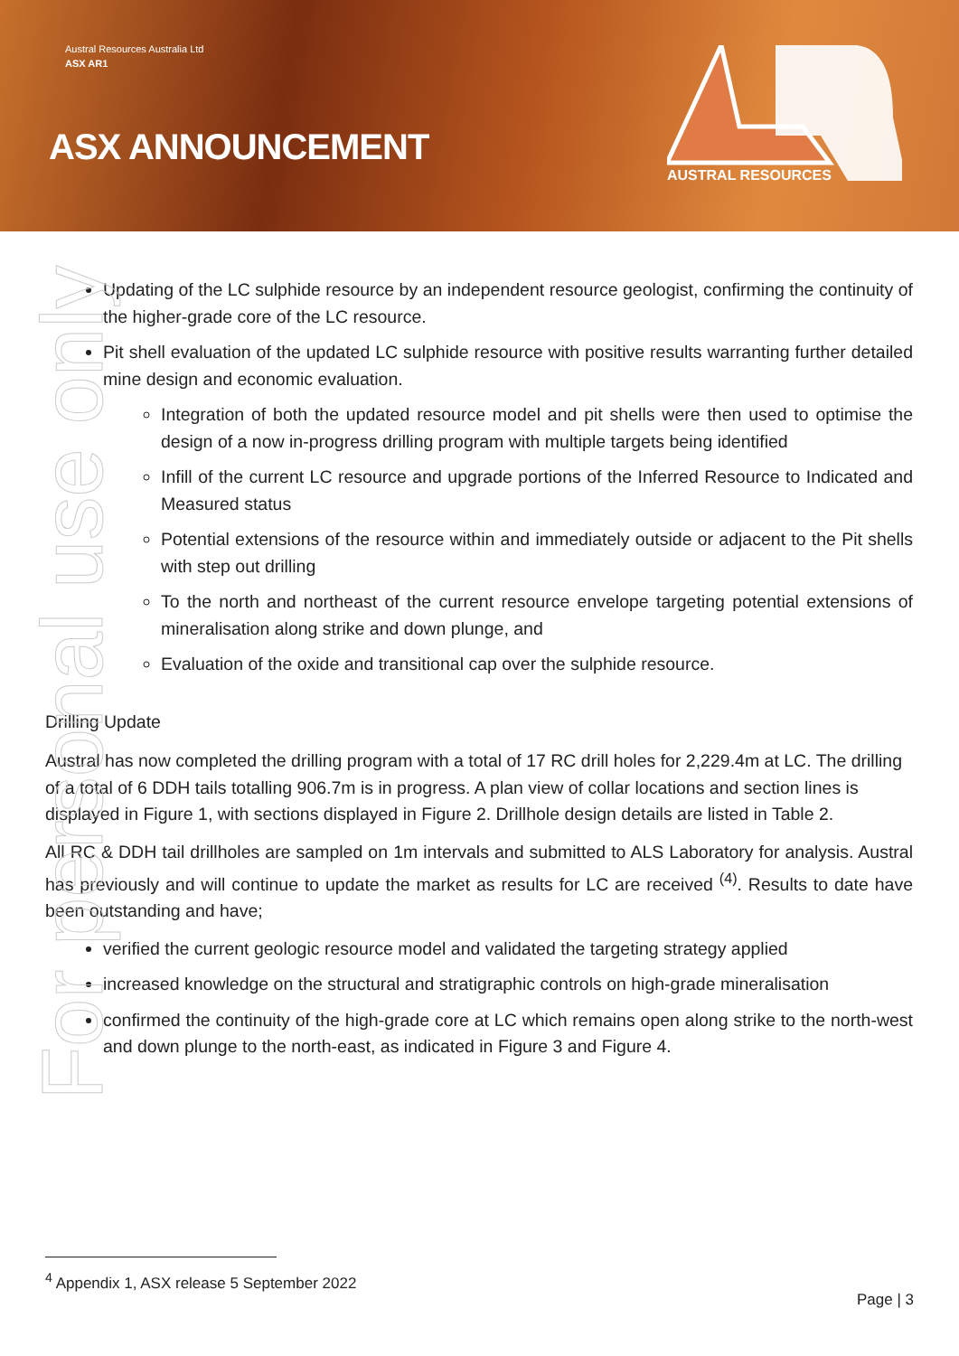Austral Resources Australia Ltd
ASX AR1
ASX ANNOUNCEMENT
AUSTRAL RESOURCES
For personal use only
Updating of the LC sulphide resource by an independent resource geologist, confirming the continuity of the higher-grade core of the LC resource.
Pit shell evaluation of the updated LC sulphide resource with positive results warranting further detailed mine design and economic evaluation.
Integration of both the updated resource model and pit shells were then used to optimise the design of a now in-progress drilling program with multiple targets being identified
Infill of the current LC resource and upgrade portions of the Inferred Resource to Indicated and Measured status
Potential extensions of the resource within and immediately outside or adjacent to the Pit shells with step out drilling
To the north and northeast of the current resource envelope targeting potential extensions of mineralisation along strike and down plunge, and
Evaluation of the oxide and transitional cap over the sulphide resource.
Drilling Update
Austral has now completed the drilling program with a total of 17 RC drill holes for 2,229.4m at LC. The drilling of a total of 6 DDH tails totalling 906.7m is in progress. A plan view of collar locations and section lines is displayed in Figure 1, with sections displayed in Figure 2. Drillhole design details are listed in Table 2.
All RC & DDH tail drillholes are sampled on 1m intervals and submitted to ALS Laboratory for analysis. Austral has previously and will continue to update the market as results for LC are received <sup>(4)</sup>. Results to date have been outstanding and have;
verified the current geologic resource model and validated the targeting strategy applied
increased knowledge on the structural and stratigraphic controls on high-grade mineralisation
confirmed the continuity of the high-grade core at LC which remains open along strike to the north-west and down plunge to the north-east, as indicated in Figure 3 and Figure 4.
<sup>4</sup> Appendix 1, ASX release 5 September 2022
Page | 3